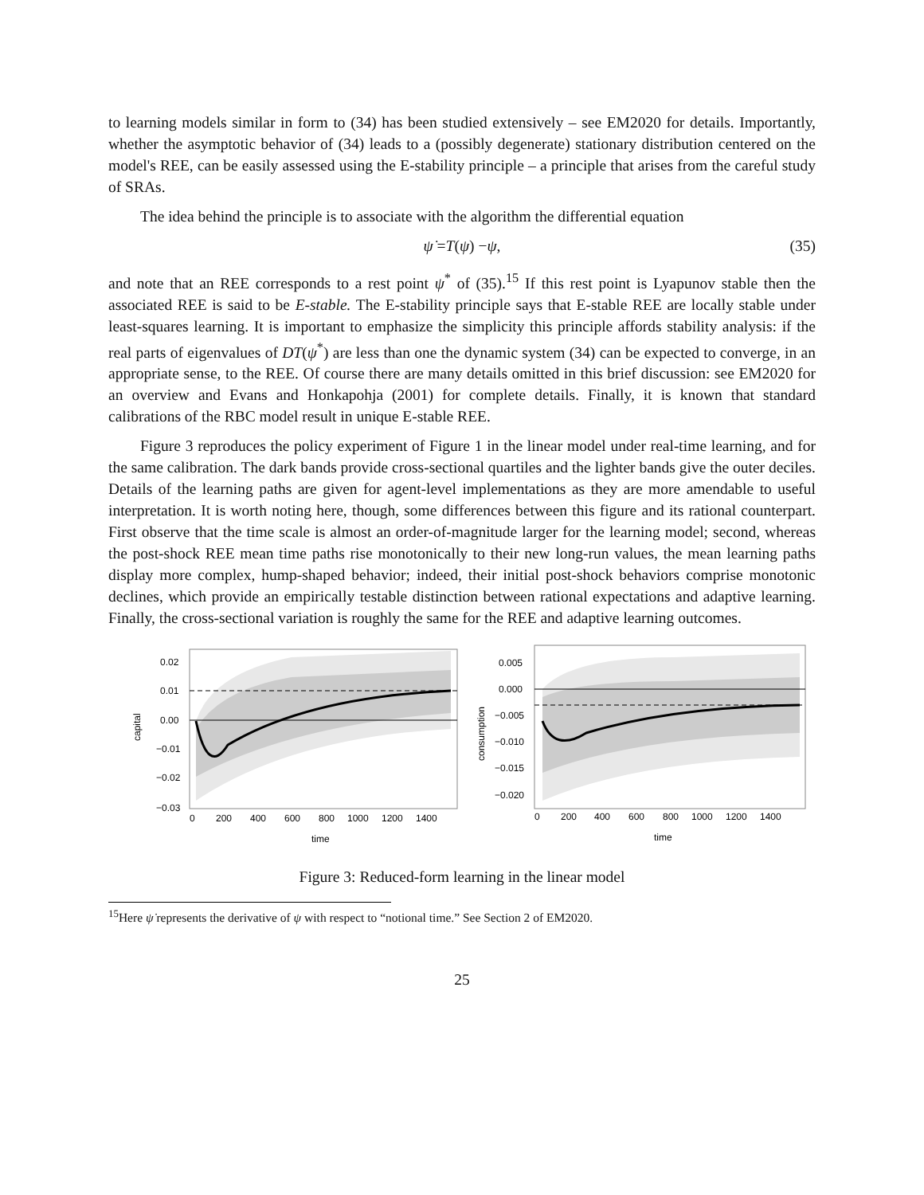to learning models similar in form to (34) has been studied extensively – see EM2020 for details. Importantly, whether the asymptotic behavior of (34) leads to a (possibly degenerate) stationary distribution centered on the model's REE, can be easily assessed using the E-stability principle – a principle that arises from the careful study of SRAs.
The idea behind the principle is to associate with the algorithm the differential equation
ψ̇ = T (ψ) − ψ, (35)
and note that an REE corresponds to a rest point ψ<sup>*</sup> of (35).<sup>15</sup> If this rest point is Lyapunov stable then the associated REE is said to be E-stable. The E-stability principle says that E-stable REE are locally stable under least-squares learning. It is important to emphasize the simplicity this principle affords stability analysis: if the real parts of eigenvalues of DT(ψ<sup>*</sup>) are less than one the dynamic system (34) can be expected to converge, in an appropriate sense, to the REE. Of course there are many details omitted in this brief discussion: see EM2020 for an overview and Evans and Honkapohja (2001) for complete details. Finally, it is known that standard calibrations of the RBC model result in unique E-stable REE.
Figure 3 reproduces the policy experiment of Figure 1 in the linear model under real-time learning, and for the same calibration. The dark bands provide cross-sectional quartiles and the lighter bands give the outer deciles. Details of the learning paths are given for agent-level implementations as they are more amendable to useful interpretation. It is worth noting here, though, some differences between this figure and its rational counterpart. First observe that the time scale is almost an order-of-magnitude larger for the learning model; second, whereas the post-shock REE mean time paths rise monotonically to their new long-run values, the mean learning paths display more complex, hump-shaped behavior; indeed, their initial post-shock behaviors comprise monotonic declines, which provide an empirically testable distinction between rational expectations and adaptive learning. Finally, the cross-sectional variation is roughly the same for the REE and adaptive learning outcomes.
0.02
0.01
0.00
−0.01
−0.02
−0.03
0
200
400
600
800
1000
1200
1400
time
capital
0.005
0.000
−0.005
−0.010
−0.015
−0.020
0
200
400
600
800
1000
1200
1400
time
consumption
Figure 3: Reduced-form learning in the linear model
<sup>15</sup> Here ψ̇ represents the derivative of ψ with respect to “notional time.” See Section 2 of EM2020.
25